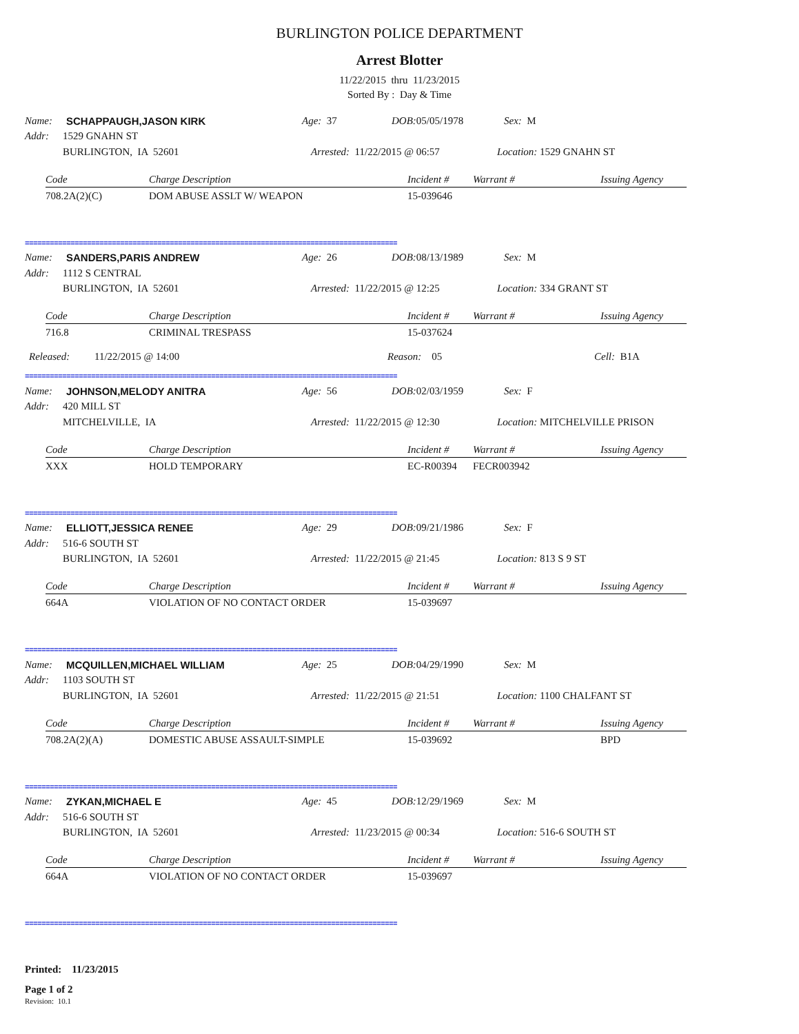BURLINGTON POLICE DEPARTMENT
Arrest Blotter
11/22/2015 thru 11/23/2015
Sorted By : Day & Time
Name: SCHAPPAUGH,JASON KIRK Age: 37 DOB: 05/05/1978 Sex: M
Addr: 1529 GNAHN ST
BURLINGTON, IA 52601 Arrested: 11/22/2015 @ 06:57 Location: 1529 GNAHN ST
| Code | Charge Description | Incident # | Warrant # | Issuing Agency |
| --- | --- | --- | --- | --- |
| 708.2A(2)(C) | DOM ABUSE ASSLT W/ WEAPON | 15-039646 | | |
==========================================================================================
Name: SANDERS,PARIS ANDREW Age: 26 DOB: 08/13/1989 Sex: M
Addr: 1112 S CENTRAL
BURLINGTON, IA 52601 Arrested: 11/22/2015 @ 12:25 Location: 334 GRANT ST
| Code | Charge Description | Incident # | Warrant # | Issuing Agency |
| --- | --- | --- | --- | --- |
| 716.8 | CRIMINAL TRESPASS | 15-037624 | | |
Released: 11/22/2015 @ 14:00 Reason: 05 Cell: B1A
==========================================================================================
Name: JOHNSON,MELODY ANITRA Age: 56 DOB: 02/03/1959 Sex: F
Addr: 420 MILL ST
MITCHELVILLE, IA Arrested: 11/22/2015 @ 12:30 Location: MITCHELVILLE PRISON
| Code | Charge Description | Incident # | Warrant # | Issuing Agency |
| --- | --- | --- | --- | --- |
| XXX | HOLD TEMPORARY | EC-R00394 | FECR003942 | |
==========================================================================================
Name: ELLIOTT,JESSICA RENEE Age: 29 DOB: 09/21/1986 Sex: F
Addr: 516-6 SOUTH ST
BURLINGTON, IA 52601 Arrested: 11/22/2015 @ 21:45 Location: 813 S 9 ST
| Code | Charge Description | Incident # | Warrant # | Issuing Agency |
| --- | --- | --- | --- | --- |
| 664A | VIOLATION OF NO CONTACT ORDER | 15-039697 | | |
==========================================================================================
Name: MCQUILLEN,MICHAEL WILLIAM Age: 25 DOB: 04/29/1990 Sex: M
Addr: 1103 SOUTH ST
BURLINGTON, IA 52601 Arrested: 11/22/2015 @ 21:51 Location: 1100 CHALFANT ST
| Code | Charge Description | Incident # | Warrant # | Issuing Agency |
| --- | --- | --- | --- | --- |
| 708.2A(2)(A) | DOMESTIC ABUSE ASSAULT-SIMPLE | 15-039692 | | BPD |
==========================================================================================
Name: ZYKAN,MICHAEL E Age: 45 DOB: 12/29/1969 Sex: M
Addr: 516-6 SOUTH ST
BURLINGTON, IA 52601 Arrested: 11/23/2015 @ 00:34 Location: 516-6 SOUTH ST
| Code | Charge Description | Incident # | Warrant # | Issuing Agency |
| --- | --- | --- | --- | --- |
| 664A | VIOLATION OF NO CONTACT ORDER | 15-039697 | | |
==========================================================================================
Printed: 11/23/2015
Page 1 of 2
Revision: 10.1